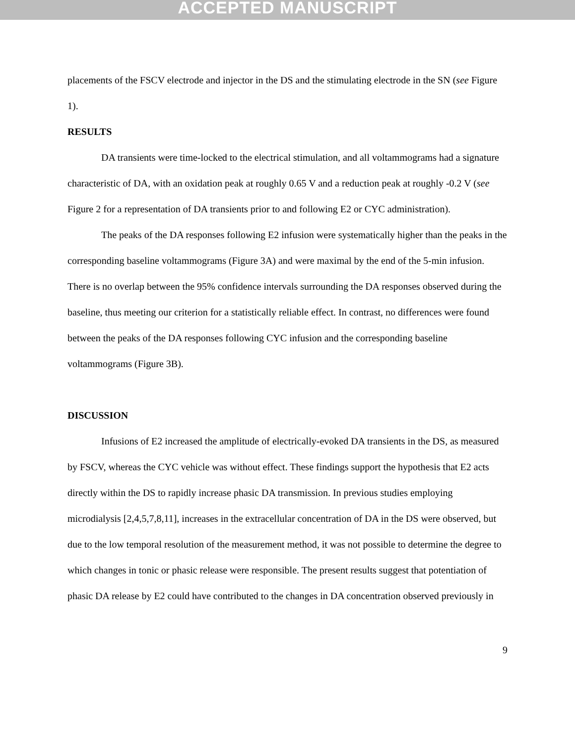ACCEPTED MANUSCRIPT
placements of the FSCV electrode and injector in the DS and the stimulating electrode in the SN (see Figure 1).
RESULTS
DA transients were time-locked to the electrical stimulation, and all voltammograms had a signature characteristic of DA, with an oxidation peak at roughly 0.65 V and a reduction peak at roughly -0.2 V (see Figure 2 for a representation of DA transients prior to and following E2 or CYC administration).
The peaks of the DA responses following E2 infusion were systematically higher than the peaks in the corresponding baseline voltammograms (Figure 3A) and were maximal by the end of the 5-min infusion. There is no overlap between the 95% confidence intervals surrounding the DA responses observed during the baseline, thus meeting our criterion for a statistically reliable effect. In contrast, no differences were found between the peaks of the DA responses following CYC infusion and the corresponding baseline voltammograms (Figure 3B).
DISCUSSION
Infusions of E2 increased the amplitude of electrically-evoked DA transients in the DS, as measured by FSCV, whereas the CYC vehicle was without effect. These findings support the hypothesis that E2 acts directly within the DS to rapidly increase phasic DA transmission. In previous studies employing microdialysis [2,4,5,7,8,11], increases in the extracellular concentration of DA in the DS were observed, but due to the low temporal resolution of the measurement method, it was not possible to determine the degree to which changes in tonic or phasic release were responsible. The present results suggest that potentiation of phasic DA release by E2 could have contributed to the changes in DA concentration observed previously in
9